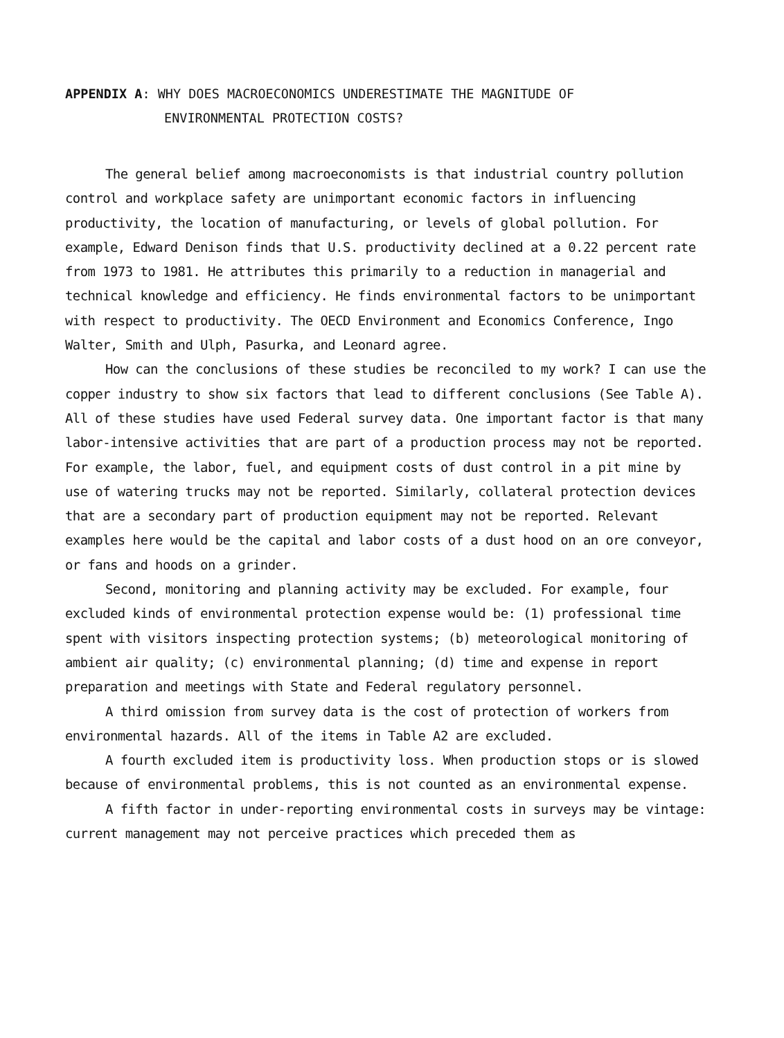APPENDIX A: WHY DOES MACROECONOMICS UNDERESTIMATE THE MAGNITUDE OF
ENVIRONMENTAL PROTECTION COSTS?
The general belief among macroeconomists is that industrial country pollution control and workplace safety are unimportant economic factors in influencing productivity, the location of manufacturing, or levels of global pollution. For example, Edward Denison finds that U.S. productivity declined at a 0.22 percent rate from 1973 to 1981. He attributes this primarily to a reduction in managerial and technical knowledge and efficiency. He finds environmental factors to be unimportant with respect to productivity. The OECD Environment and Economics Conference, Ingo Walter, Smith and Ulph, Pasurka, and Leonard agree.
How can the conclusions of these studies be reconciled to my work? I can use the copper industry to show six factors that lead to different conclusions (See Table A). All of these studies have used Federal survey data. One important factor is that many labor-intensive activities that are part of a production process may not be reported. For example, the labor, fuel, and equipment costs of dust control in a pit mine by use of watering trucks may not be reported. Similarly, collateral protection devices that are a secondary part of production equipment may not be reported. Relevant examples here would be the capital and labor costs of a dust hood on an ore conveyor, or fans and hoods on a grinder.
Second, monitoring and planning activity may be excluded. For example, four excluded kinds of environmental protection expense would be: (1) professional time spent with visitors inspecting protection systems; (b) meteorological monitoring of ambient air quality; (c) environmental planning; (d) time and expense in report preparation and meetings with State and Federal regulatory personnel.
A third omission from survey data is the cost of protection of workers from environmental hazards. All of the items in Table A2 are excluded.
A fourth excluded item is productivity loss. When production stops or is slowed because of environmental problems, this is not counted as an environmental expense.
A fifth factor in under-reporting environmental costs in surveys may be vintage: current management may not perceive practices which preceded them as